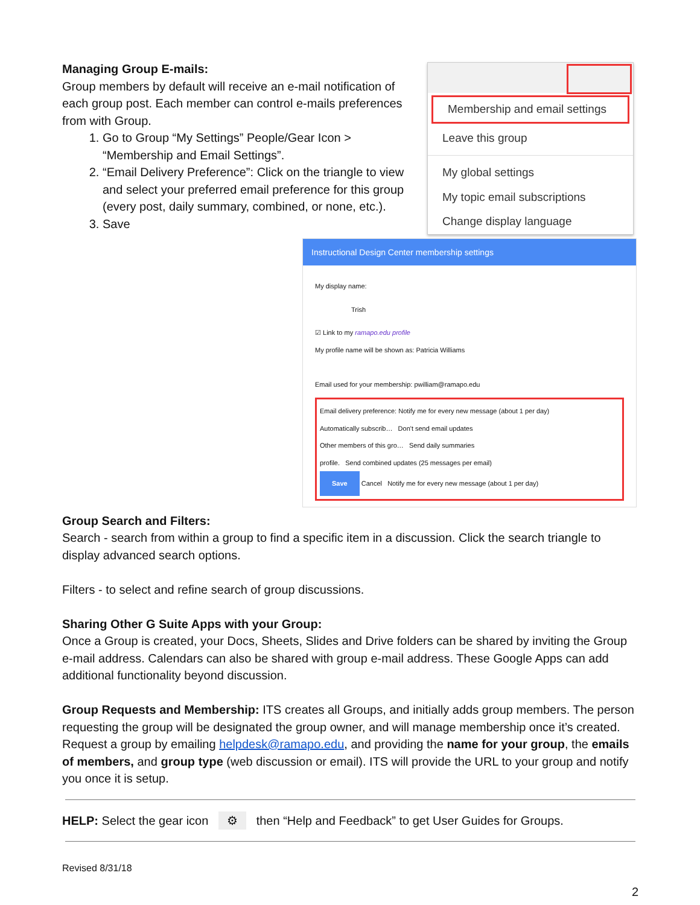Managing Group E-mails:
Group members by default will receive an e-mail notification of each group post. Each member can control e-mails preferences from with Group.
1. Go to Group “My Settings” People/Gear Icon > “Membership and Email Settings”.
2. “Email Delivery Preference”: Click on the triangle to view and select your preferred email preference for this group (every post, daily summary, combined, or none, etc.).
3. Save
Membership and email settings
Leave this group
My global settings
My topic email subscriptions
Change display language
Instructional Design Center membership settings
My display name:
Trish
☑ Link to my ramapo.edu profile
My profile name will be shown as: Patricia Williams
Email used for your membership: pwilliam@ramapo.edu
Email delivery preference: Notify me for every new message (about 1 per day)
Automatically subscrib… Don't send email updates
Other members of this gro… Send daily summaries
profile. Send combined updates (25 messages per email)
Save Cancel Notify me for every new message (about 1 per day)
Group Search and Filters:
Search - search from within a group to find a specific item in a discussion. Click the search triangle to display advanced search options.
Filters - to select and refine search of group discussions.
Sharing Other G Suite Apps with your Group:
Once a Group is created, your Docs, Sheets, Slides and Drive folders can be shared by inviting the Group e-mail address. Calendars can also be shared with group e-mail address. These Google Apps can add additional functionality beyond discussion.
Group Requests and Membership: ITS creates all Groups, and initially adds group members. The person requesting the group will be designated the group owner, and will manage membership once it’s created. Request a group by emailing helpdesk@ramapo.edu, and providing the name for your group, the emails of members, and group type (web discussion or email). ITS will provide the URL to your group and notify you once it is setup.
HELP: Select the gear icon ⚙ then “Help and Feedback” to get User Guides for Groups.
Revised 8/31/18
2